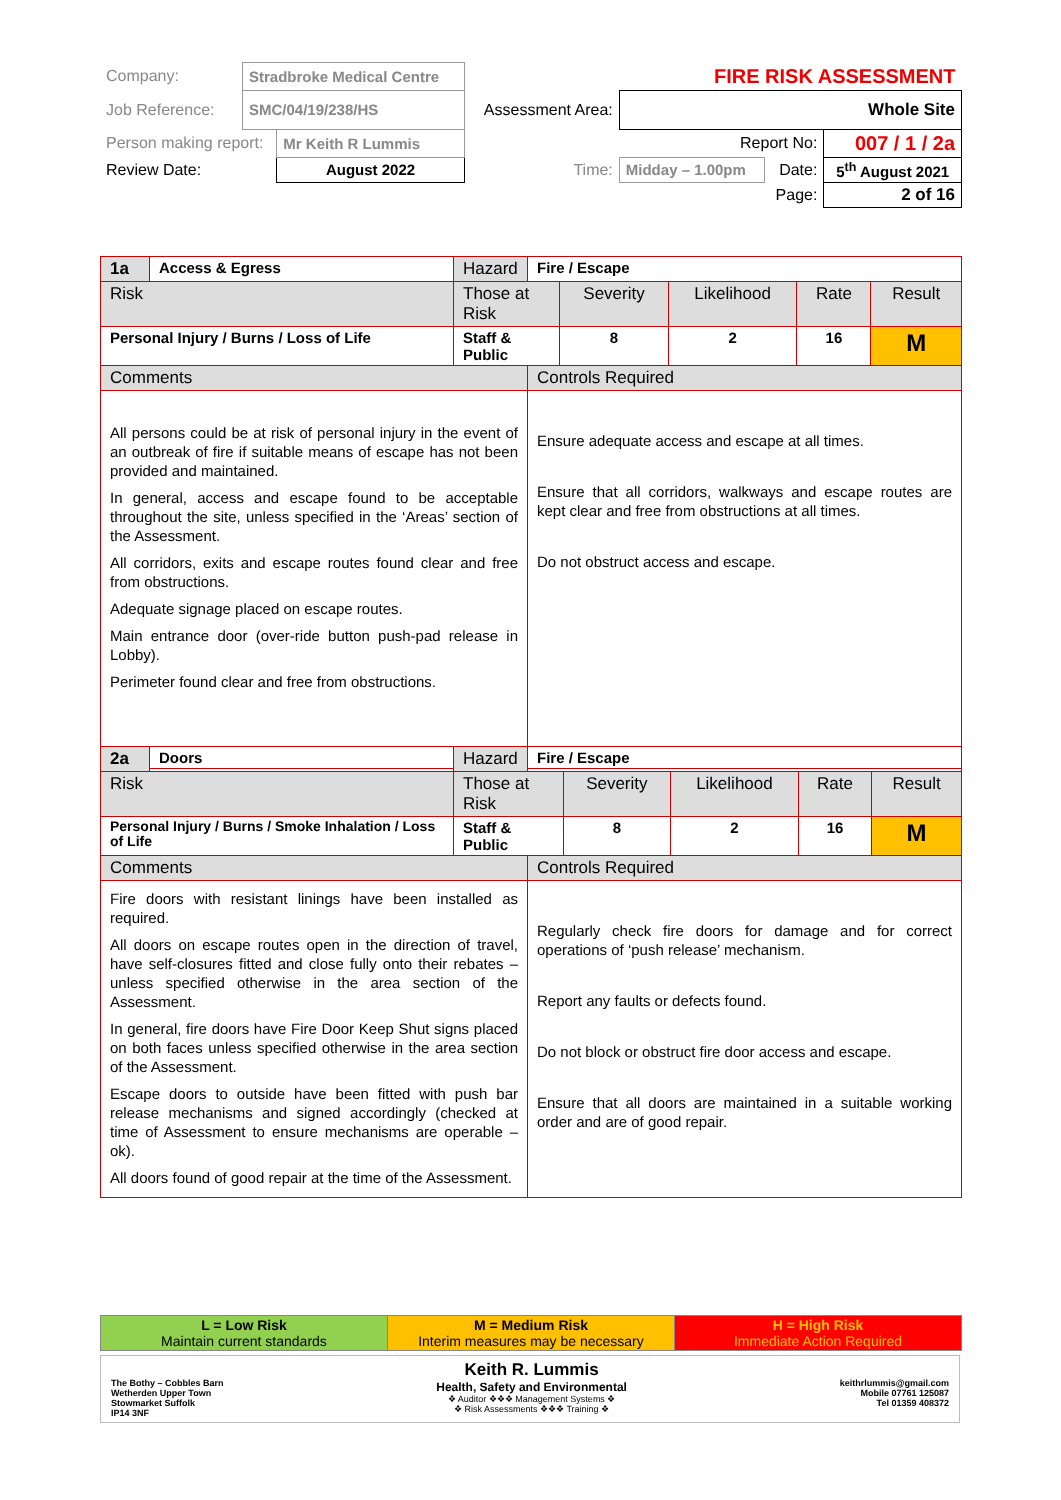| Company: | Stradbroke Medical Centre | | | FIRE RISK ASSESSMENT | | |
| Job Reference: | SMC/04/19/238/HS | | Assessment Area: | Whole Site | | |
| Person making report: | | Mr Keith R Lummis | | Report No: | | 007 / 1 / 2a |
| Review Date: | | August 2022 | Time: | Midday – 1.00pm | Date: | 5<sup>th</sup> August 2021 |
| | | | | | Page: | 2 of 16 |
| 1a | Access & Egress | Hazard | Fire / Escape | | | | |
| Risk | | Those at Risk | | Severity | Likelihood | Rate | Result |
| Personal Injury / Burns / Loss of Life | | Staff & Public | | 8 | 2 | 16 | M |
| Comments | | | Controls Required | | | | |
| All persons could be at risk of personal injury in the event of an outbreak of fire if suitable means of escape has not been provided and maintained. In general, access and escape found to be acceptable throughout the site, unless specified in the ‘Areas’ section of the Assessment. All corridors, exits and escape routes found clear and free from obstructions. Adequate signage placed on escape routes. Main entrance door (over-ride button push-pad release in Lobby). Perimeter found clear and free from obstructions. | | | Ensure adequate access and escape at all times. Ensure that all corridors, walkways and escape routes are kept clear and free from obstructions at all times. Do not obstruct access and escape. | | | | |
| 2a | Doors | Hazard | Fire / Escape | | | | |
| Risk | | Those at Risk | | Severity | Likelihood | Rate | Result |
| Personal Injury / Burns / Smoke Inhalation / Loss of Life | | Staff & Public | | 8 | 2 | 16 | M |
| Comments | | | Controls Required | | | | |
| Fire doors with resistant linings have been installed as required. All doors on escape routes open in the direction of travel, have self-closures fitted and close fully onto their rebates – unless specified otherwise in the area section of the Assessment. In general, fire doors have Fire Door Keep Shut signs placed on both faces unless specified otherwise in the area section of the Assessment. Escape doors to outside have been fitted with push bar release mechanisms and signed accordingly (checked at time of Assessment to ensure mechanisms are operable – ok). All doors found of good repair at the time of the Assessment. | | | Regularly check fire doors for damage and for correct operations of ‘push release’ mechanism. Report any faults or defects found. Do not block or obstruct fire door access and escape. Ensure that all doors are maintained in a suitable working order and are of good repair. | | | | |
| L = Low Risk Maintain current standards | M = Medium Risk Interim measures may be necessary | H = High Risk Immediate Action Required |
The Bothy – Cobbles Barn
Wetherden Upper Town
Stowmarket Suffolk
IP14 3NF
Keith R. Lummis
Health, Safety and Environmental
❖ Auditor ❖❖❖ Management Systems ❖
❖ Risk Assessments ❖❖❖ Training ❖
keithrlummis@gmail.com
Mobile 07761 125087
Tel 01359 408372